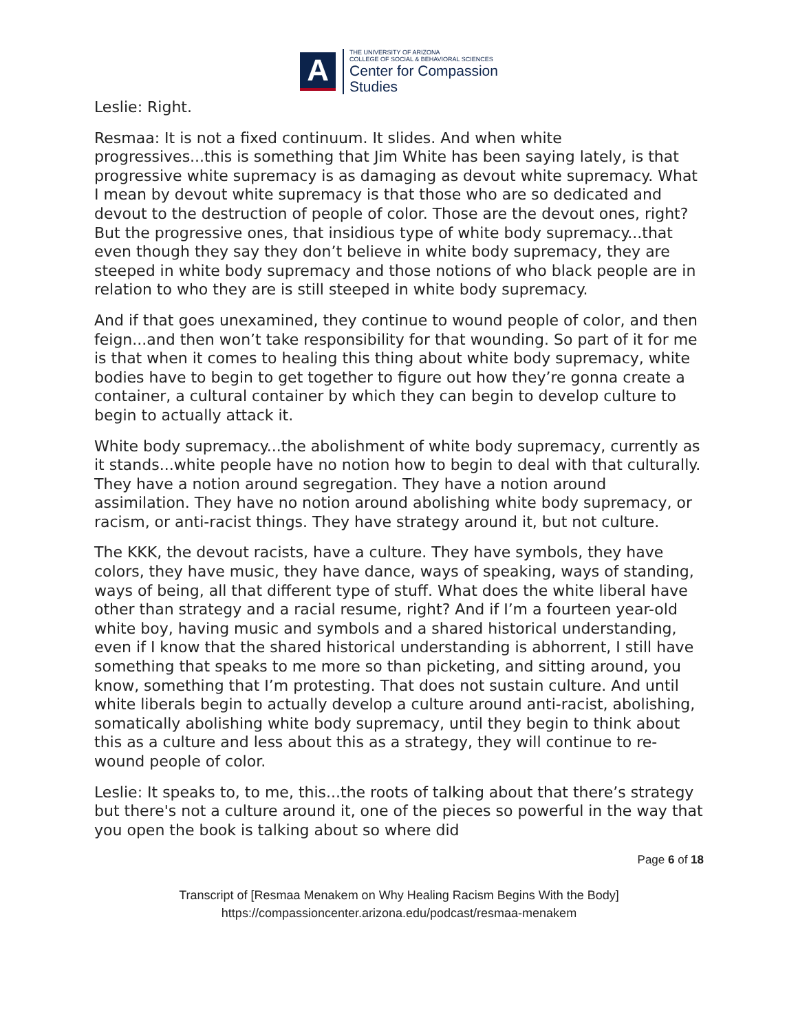A
THE UNIVERSITY OF ARIZONA
COLLEGE OF SOCIAL & BEHAVIORAL SCIENCES
Center for Compassion
Studies
Leslie: Right.
Resmaa: It is not a fixed continuum. It slides. And when white progressives...this is something that Jim White has been saying lately, is that progressive white supremacy is as damaging as devout white supremacy. What I mean by devout white supremacy is that those who are so dedicated and devout to the destruction of people of color. Those are the devout ones, right? But the progressive ones, that insidious type of white body supremacy...that even though they say they don’t believe in white body supremacy, they are steeped in white body supremacy and those notions of who black people are in relation to who they are is still steeped in white body supremacy.
And if that goes unexamined, they continue to wound people of color, and then feign...and then won’t take responsibility for that wounding. So part of it for me is that when it comes to healing this thing about white body supremacy, white bodies have to begin to get together to figure out how they’re gonna create a container, a cultural container by which they can begin to develop culture to begin to actually attack it.
White body supremacy...the abolishment of white body supremacy, currently as it stands...white people have no notion how to begin to deal with that culturally. They have a notion around segregation. They have a notion around assimilation. They have no notion around abolishing white body supremacy, or racism, or anti-racist things. They have strategy around it, but not culture.
The KKK, the devout racists, have a culture. They have symbols, they have colors, they have music, they have dance, ways of speaking, ways of standing, ways of being, all that different type of stuff. What does the white liberal have other than strategy and a racial resume, right? And if I’m a fourteen year-old white boy, having music and symbols and a shared historical understanding, even if I know that the shared historical understanding is abhorrent, I still have something that speaks to me more so than picketing, and sitting around, you know, something that I’m protesting. That does not sustain culture. And until white liberals begin to actually develop a culture around anti-racist, abolishing, somatically abolishing white body supremacy, until they begin to think about this as a culture and less about this as a strategy, they will continue to re-wound people of color.
Leslie: It speaks to, to me, this...the roots of talking about that there’s strategy but there's not a culture around it, one of the pieces so powerful in the way that you open the book is talking about so where did
Page 6 of 18
Transcript of [Resmaa Menakem on Why Healing Racism Begins With the Body]
https://compassioncenter.arizona.edu/podcast/resmaa-menakem